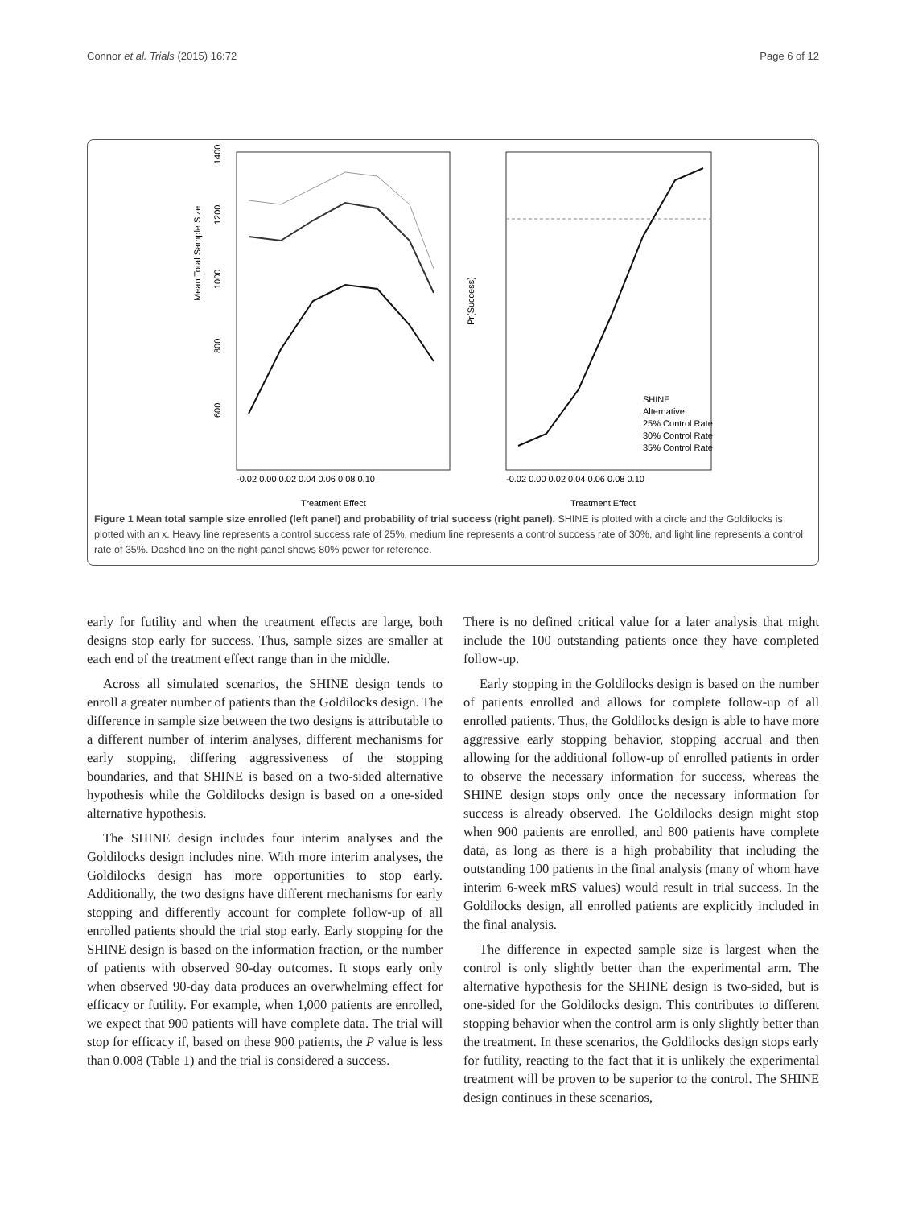Connor et al. Trials (2015) 16:72 Page 6 of 12
Mean Total Sample Size
600
800
1000
1200
1400
-0.02 0.00 0.02 0.04 0.06 0.08 0.10
Treatment Effect
Pr(Success)
-0.02 0.00 0.02 0.04 0.06 0.08 0.10
Treatment Effect
SHINE
Alternative
25% Control Rate
30% Control Rate
35% Control Rate
Figure 1 Mean total sample size enrolled (left panel) and probability of trial success (right panel). SHINE is plotted with a circle and the Goldilocks is plotted with an x. Heavy line represents a control success rate of 25%, medium line represents a control success rate of 30%, and light line represents a control rate of 35%. Dashed line on the right panel shows 80% power for reference.
early for futility and when the treatment effects are large, both designs stop early for success. Thus, sample sizes are smaller at each end of the treatment effect range than in the middle.
Across all simulated scenarios, the SHINE design tends to enroll a greater number of patients than the Goldilocks design. The difference in sample size between the two designs is attributable to a different number of interim analyses, different mechanisms for early stopping, differing aggressiveness of the stopping boundaries, and that SHINE is based on a two-sided alternative hypothesis while the Goldilocks design is based on a one-sided alternative hypothesis.
The SHINE design includes four interim analyses and the Goldilocks design includes nine. With more interim analyses, the Goldilocks design has more opportunities to stop early. Additionally, the two designs have different mechanisms for early stopping and differently account for complete follow-up of all enrolled patients should the trial stop early. Early stopping for the SHINE design is based on the information fraction, or the number of patients with observed 90-day outcomes. It stops early only when observed 90-day data produces an overwhelming effect for efficacy or futility. For example, when 1,000 patients are enrolled, we expect that 900 patients will have complete data. The trial will stop for efficacy if, based on these 900 patients, the P value is less than 0.008 (Table 1) and the trial is considered a success.
There is no defined critical value for a later analysis that might include the 100 outstanding patients once they have completed follow-up.
Early stopping in the Goldilocks design is based on the number of patients enrolled and allows for complete follow-up of all enrolled patients. Thus, the Goldilocks design is able to have more aggressive early stopping behavior, stopping accrual and then allowing for the additional follow-up of enrolled patients in order to observe the necessary information for success, whereas the SHINE design stops only once the necessary information for success is already observed. The Goldilocks design might stop when 900 patients are enrolled, and 800 patients have complete data, as long as there is a high probability that including the outstanding 100 patients in the final analysis (many of whom have interim 6-week mRS values) would result in trial success. In the Goldilocks design, all enrolled patients are explicitly included in the final analysis.
The difference in expected sample size is largest when the control is only slightly better than the experimental arm. The alternative hypothesis for the SHINE design is two-sided, but is one-sided for the Goldilocks design. This contributes to different stopping behavior when the control arm is only slightly better than the treatment. In these scenarios, the Goldilocks design stops early for futility, reacting to the fact that it is unlikely the experimental treatment will be proven to be superior to the control. The SHINE design continues in these scenarios,